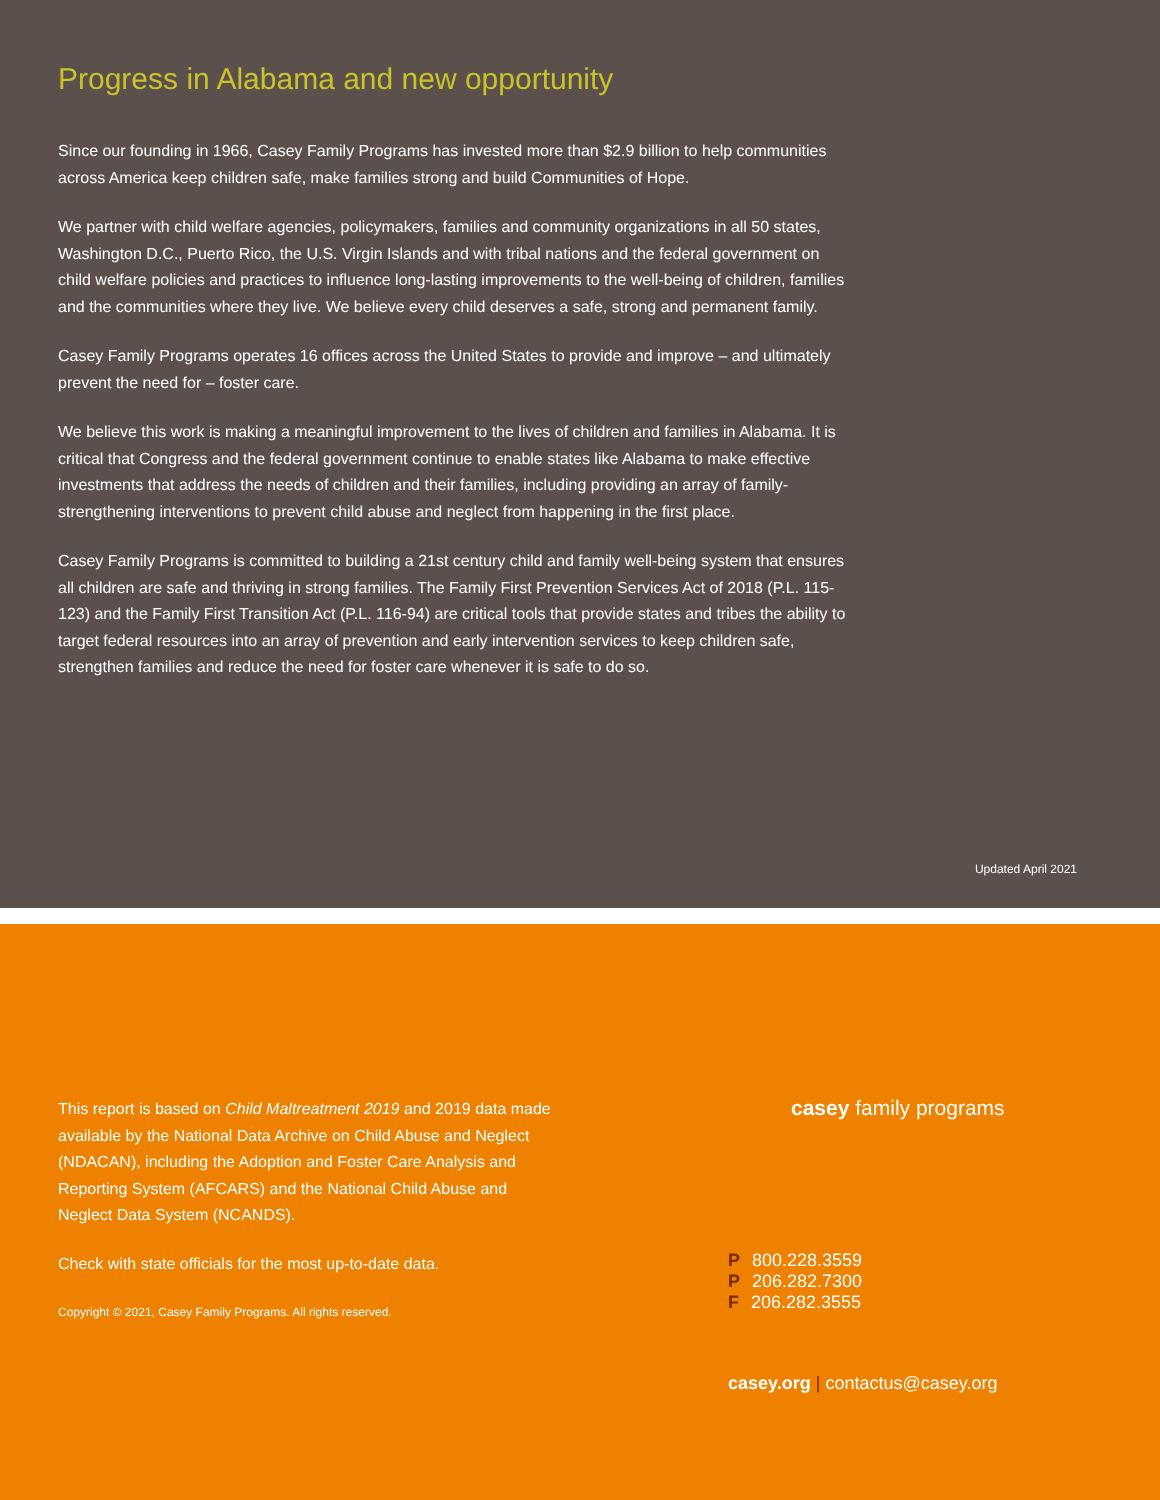Progress in Alabama and new opportunity
Since our founding in 1966, Casey Family Programs has invested more than $2.9 billion to help communities across America keep children safe, make families strong and build Communities of Hope.
We partner with child welfare agencies, policymakers, families and community organizations in all 50 states, Washington D.C., Puerto Rico, the U.S. Virgin Islands and with tribal nations and the federal government on child welfare policies and practices to influence long-lasting improvements to the well-being of children, families and the communities where they live. We believe every child deserves a safe, strong and permanent family.
Casey Family Programs operates 16 offices across the United States to provide and improve – and ultimately prevent the need for – foster care.
We believe this work is making a meaningful improvement to the lives of children and families in Alabama. It is critical that Congress and the federal government continue to enable states like Alabama to make effective investments that address the needs of children and their families, including providing an array of family-strengthening interventions to prevent child abuse and neglect from happening in the first place.
Casey Family Programs is committed to building a 21st century child and family well-being system that ensures all children are safe and thriving in strong families. The Family First Prevention Services Act of 2018 (P.L. 115-123) and the Family First Transition Act (P.L. 116-94) are critical tools that provide states and tribes the ability to target federal resources into an array of prevention and early intervention services to keep children safe, strengthen families and reduce the need for foster care whenever it is safe to do so.
Updated April 2021
This report is based on Child Maltreatment 2019 and 2019 data made available by the National Data Archive on Child Abuse and Neglect (NDACAN), including the Adoption and Foster Care Analysis and Reporting System (AFCARS) and the National Child Abuse and Neglect Data System (NCANDS).
Check with state officials for the most up-to-date data.
Copyright © 2021, Casey Family Programs. All rights reserved.
casey family programs
P 800.228.3559
P 206.282.7300
F 206.282.3555
casey.org | contactus@casey.org